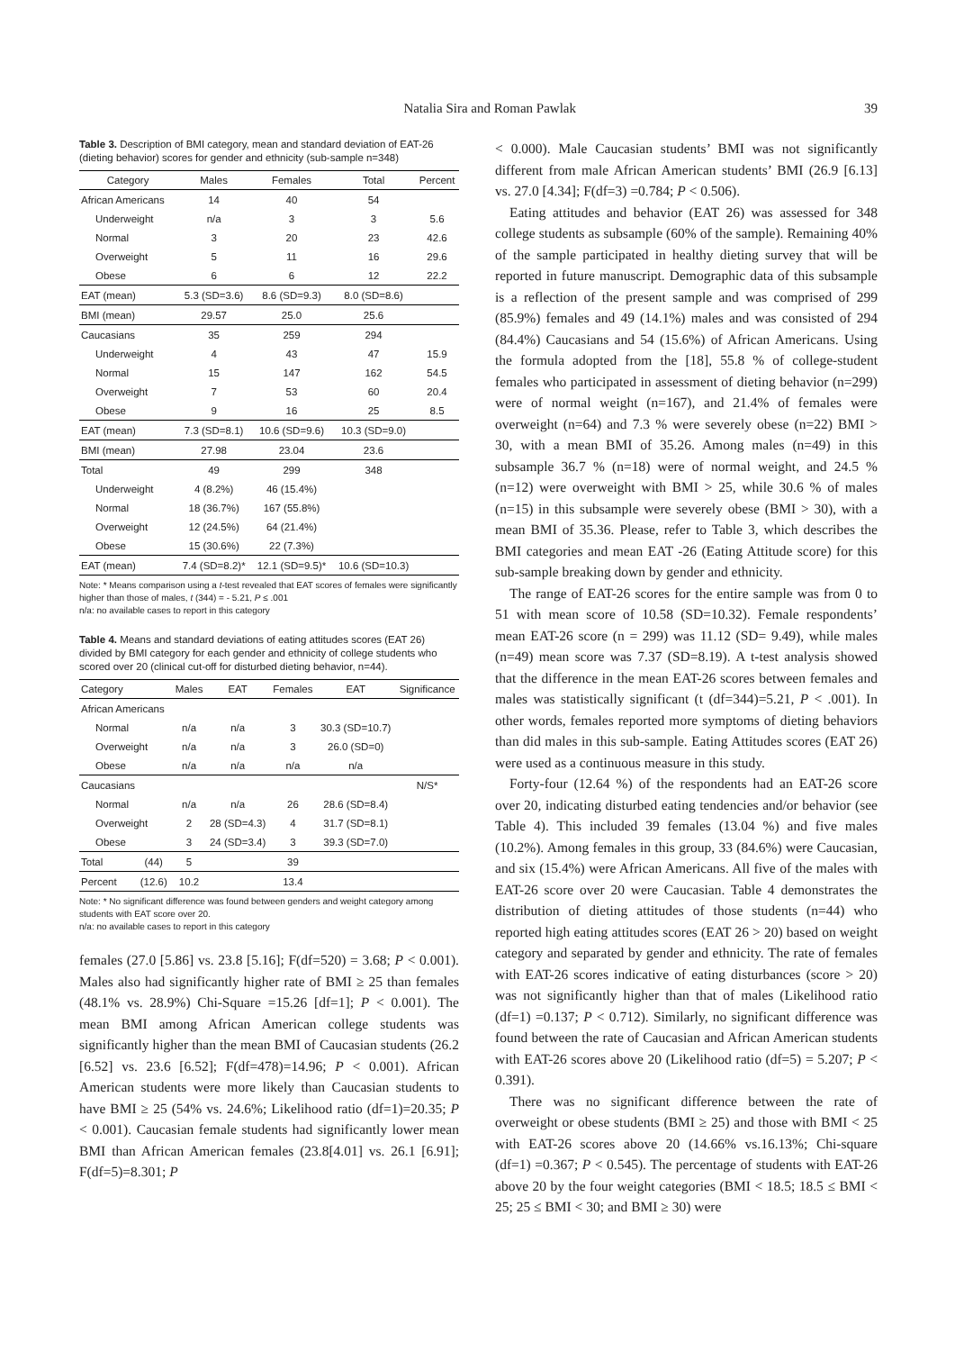Natalia Sira and Roman Pawlak 39
Table 3. Description of BMI category, mean and standard deviation of EAT-26 (dieting behavior) scores for gender and ethnicity (sub-sample n=348)
| Category | Males | Females | Total | Percent |
| --- | --- | --- | --- | --- |
| African Americans | 14 | 40 | 54 | |
| Underweight | n/a | 3 | 3 | 5.6 |
| Normal | 3 | 20 | 23 | 42.6 |
| Overweight | 5 | 11 | 16 | 29.6 |
| Obese | 6 | 6 | 12 | 22.2 |
| EAT (mean) | 5.3 (SD=3.6) | 8.6 (SD=9.3) | 8.0 (SD=8.6) | |
| BMI (mean) | 29.57 | 25.0 | 25.6 | |
| Caucasians | 35 | 259 | 294 | |
| Underweight | 4 | 43 | 47 | 15.9 |
| Normal | 15 | 147 | 162 | 54.5 |
| Overweight | 7 | 53 | 60 | 20.4 |
| Obese | 9 | 16 | 25 | 8.5 |
| EAT (mean) | 7.3 (SD=8.1) | 10.6 (SD=9.6) | 10.3 (SD=9.0) | |
| BMI (mean) | 27.98 | 23.04 | 23.6 | |
| Total | 49 | 299 | 348 | |
| Underweight | 4 (8.2%) | 46 (15.4%) | | |
| Normal | 18 (36.7%) | 167 (55.8%) | | |
| Overweight | 12 (24.5%) | 64 (21.4%) | | |
| Obese | 15 (30.6%) | 22 (7.3%) | | |
| EAT (mean) | 7.4 (SD=8.2)* | 12.1 (SD=9.5)* | 10.6 (SD=10.3) | |
Note: * Means comparison using a t-test revealed that EAT scores of females were significantly higher than those of males, t (344) = - 5.21, P ≤ .001
n/a: no available cases to report in this category
Table 4. Means and standard deviations of eating attitudes scores (EAT 26) divided by BMI category for each gender and ethnicity of college students who scored over 20 (clinical cut-off for disturbed dieting behavior, n=44).
| Category | | Males | EAT | Females | EAT | Significance |
| --- | --- | --- | --- | --- | --- | --- |
| African Americans | | | | | | |
| Normal | | n/a | n/a | 3 | 30.3 (SD=10.7) | |
| Overweight | | n/a | n/a | 3 | 26.0 (SD=0) | |
| Obese | | n/a | n/a | n/a | n/a | |
| Caucasians | | | | | | N/S* |
| Normal | | n/a | n/a | 26 | 28.6 (SD=8.4) | |
| Overweight | | 2 | 28 (SD=4.3) | 4 | 31.7 (SD=8.1) | |
| Obese | | 3 | 24 (SD=3.4) | 3 | 39.3 (SD=7.0) | |
| Total | (44) | 5 | | 39 | | |
| Percent | (12.6) | 10.2 | | 13.4 | | |
Note: * No significant difference was found between genders and weight category among students with EAT score over 20.
n/a: no available cases to report in this category
females (27.0 [5.86] vs. 23.8 [5.16]; F(df=520) = 3.68; P < 0.001). Males also had significantly higher rate of BMI ≥ 25 than females (48.1% vs. 28.9%) Chi-Square =15.26 [df=1]; P < 0.001). The mean BMI among African American college students was significantly higher than the mean BMI of Caucasian students (26.2 [6.52] vs. 23.6 [6.52]; F(df=478)=14.96; P < 0.001). African American students were more likely than Caucasian students to have BMI ≥ 25 (54% vs. 24.6%; Likelihood ratio (df=1)=20.35; P < 0.001). Caucasian female students had significantly lower mean BMI than African American females (23.8[4.01] vs. 26.1 [6.91]; F(df=5)=8.301; P
< 0.000). Male Caucasian students’ BMI was not significantly different from male African American students’ BMI (26.9 [6.13] vs. 27.0 [4.34]; F(df=3) =0.784; P < 0.506).
Eating attitudes and behavior (EAT 26) was assessed for 348 college students as subsample (60% of the sample). Remaining 40% of the sample participated in healthy dieting survey that will be reported in future manuscript. Demographic data of this subsample is a reflection of the present sample and was comprised of 299 (85.9%) females and 49 (14.1%) males and was consisted of 294 (84.4%) Caucasians and 54 (15.6%) of African Americans. Using the formula adopted from the [18], 55.8 % of college-student females who participated in assessment of dieting behavior (n=299) were of normal weight (n=167), and 21.4% of females were overweight (n=64) and 7.3 % were severely obese (n=22) BMI > 30, with a mean BMI of 35.26. Among males (n=49) in this subsample 36.7 % (n=18) were of normal weight, and 24.5 % (n=12) were overweight with BMI > 25, while 30.6 % of males (n=15) in this subsample were severely obese (BMI > 30), with a mean BMI of 35.36. Please, refer to Table 3, which describes the BMI categories and mean EAT -26 (Eating Attitude score) for this sub-sample breaking down by gender and ethnicity.
The range of EAT-26 scores for the entire sample was from 0 to 51 with mean score of 10.58 (SD=10.32). Female respondents’ mean EAT-26 score (n = 299) was 11.12 (SD= 9.49), while males (n=49) mean score was 7.37 (SD=8.19). A t-test analysis showed that the difference in the mean EAT-26 scores between females and males was statistically significant (t (df=344)=5.21, P < .001). In other words, females reported more symptoms of dieting behaviors than did males in this sub-sample. Eating Attitudes scores (EAT 26) were used as a continuous measure in this study.
Forty-four (12.64 %) of the respondents had an EAT-26 score over 20, indicating disturbed eating tendencies and/or behavior (see Table 4). This included 39 females (13.04 %) and five males (10.2%). Among females in this group, 33 (84.6%) were Caucasian, and six (15.4%) were African Americans. All five of the males with EAT-26 score over 20 were Caucasian. Table 4 demonstrates the distribution of dieting attitudes of those students (n=44) who reported high eating attitudes scores (EAT 26 > 20) based on weight category and separated by gender and ethnicity. The rate of females with EAT-26 scores indicative of eating disturbances (score > 20) was not significantly higher than that of males (Likelihood ratio (df=1) =0.137; P < 0.712). Similarly, no significant difference was found between the rate of Caucasian and African American students with EAT-26 scores above 20 (Likelihood ratio (df=5) = 5.207; P < 0.391).
There was no significant difference between the rate of overweight or obese students (BMI ≥ 25) and those with BMI < 25 with EAT-26 scores above 20 (14.66% vs.16.13%; Chi-square (df=1) =0.367; P < 0.545). The percentage of students with EAT-26 above 20 by the four weight categories (BMI < 18.5; 18.5 ≤ BMI < 25; 25 ≤ BMI < 30; and BMI ≥ 30) were